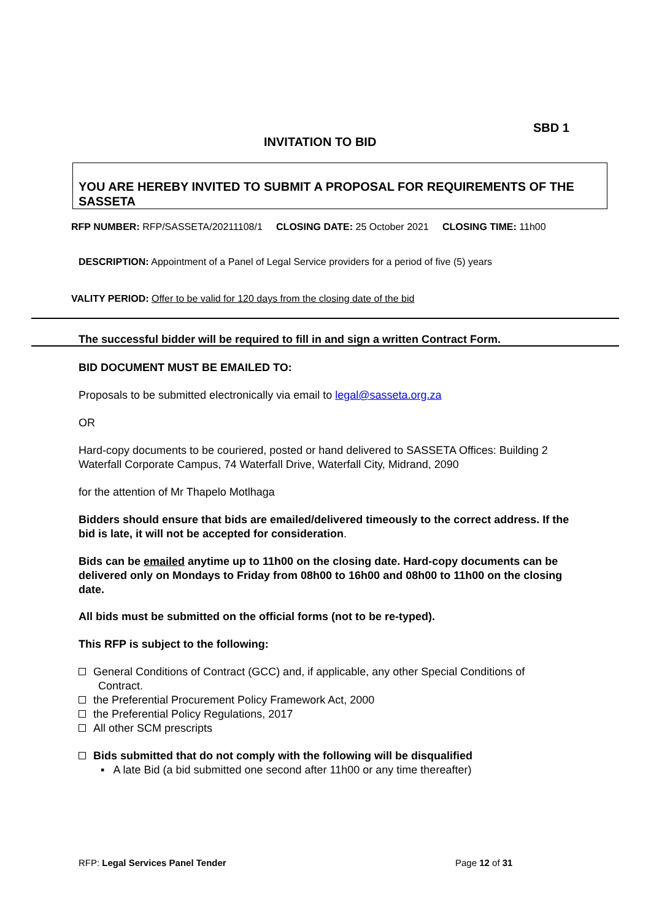SBD 1
INVITATION TO BID
YOU ARE HEREBY INVITED TO SUBMIT A PROPOSAL FOR REQUIREMENTS OF THE SASSETA
RFP NUMBER: RFP/SASSETA/20211108/1 CLOSING DATE: 25 October 2021 CLOSING TIME: 11h00
DESCRIPTION: Appointment of a Panel of Legal Service providers for a period of five (5) years
VALITY PERIOD: Offer to be valid for 120 days from the closing date of the bid
The successful bidder will be required to fill in and sign a written Contract Form.
BID DOCUMENT MUST BE EMAILED TO:
Proposals to be submitted electronically via email to legal@sasseta.org.za
OR
Hard-copy documents to be couriered, posted or hand delivered to SASSETA Offices: Building 2 Waterfall Corporate Campus, 74 Waterfall Drive, Waterfall City, Midrand, 2090
for the attention of Mr Thapelo Motlhaga
Bidders should ensure that bids are emailed/delivered timeously to the correct address. If the bid is late, it will not be accepted for consideration.
Bids can be emailed anytime up to 11h00 on the closing date. Hard-copy documents can be delivered only on Mondays to Friday from 08h00 to 16h00 and 08h00 to 11h00 on the closing date.
All bids must be submitted on the official forms (not to be re-typed).
This RFP is subject to the following:
General Conditions of Contract (GCC) and, if applicable, any other Special Conditions of
Contract.
the Preferential Procurement Policy Framework Act, 2000
the Preferential Policy Regulations, 2017
All other SCM prescripts
Bids submitted that do not comply with the following will be disqualified
▪ A late Bid (a bid submitted one second after 11h00 or any time thereafter)
RFP: Legal Services Panel Tender
Page 12 of 31